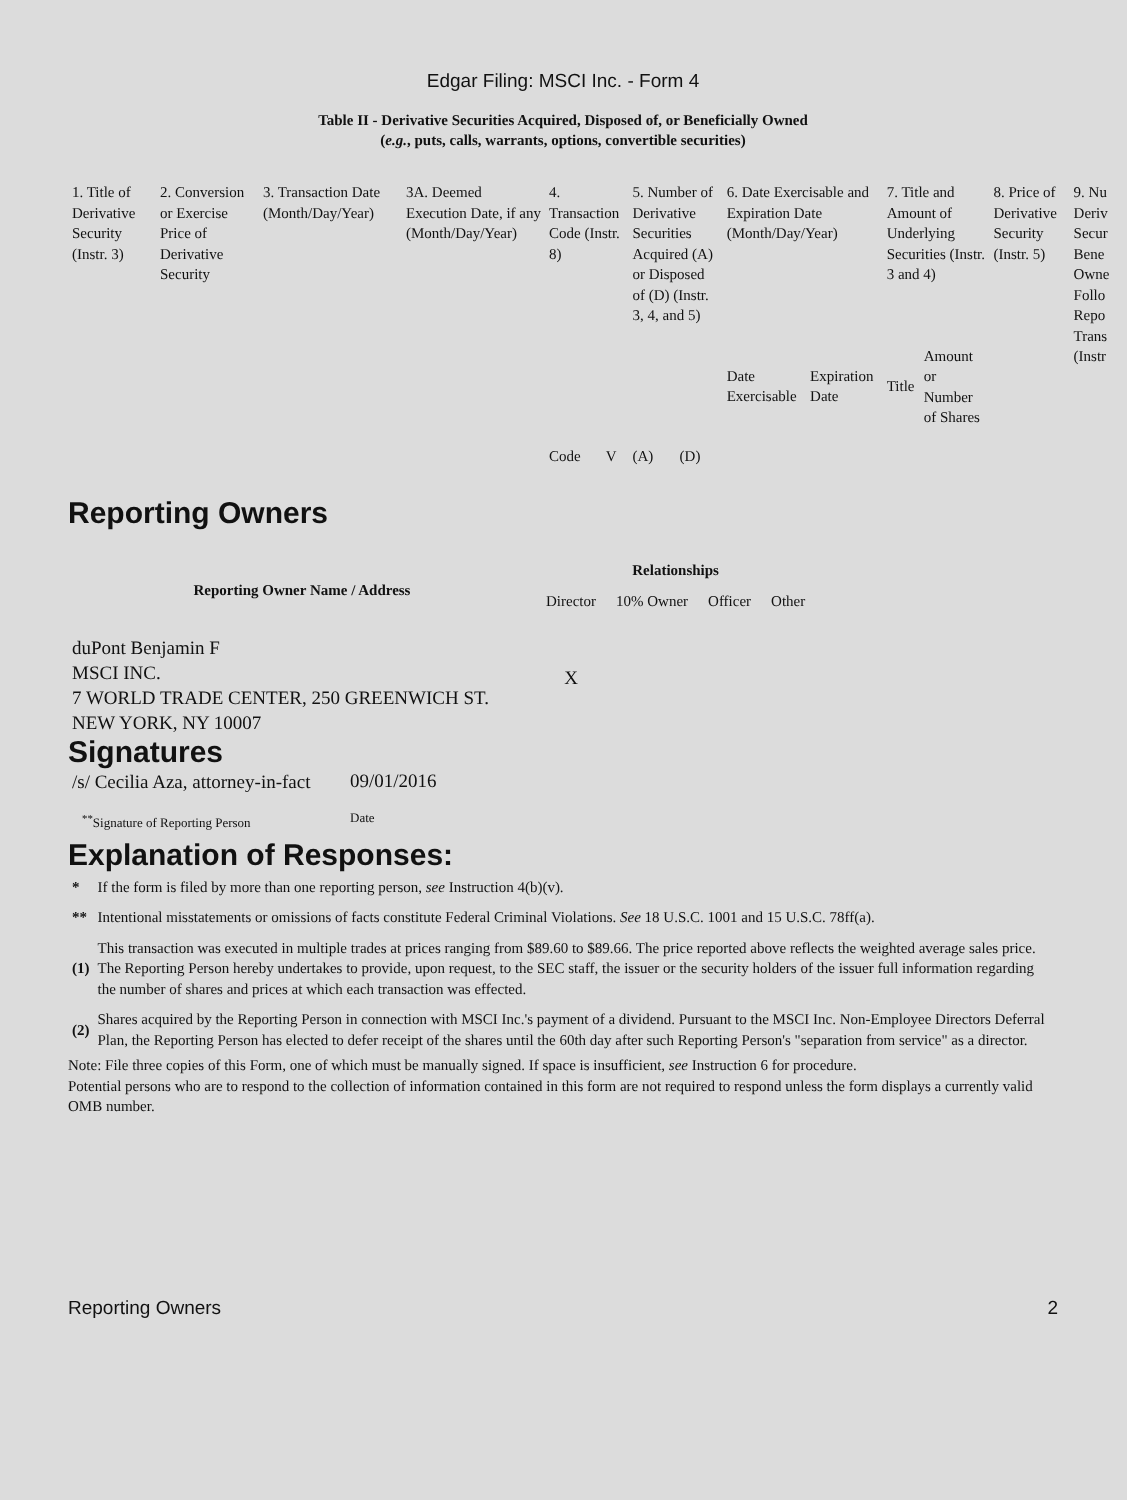Edgar Filing: MSCI Inc. - Form 4
Table II - Derivative Securities Acquired, Disposed of, or Beneficially Owned
(e.g., puts, calls, warrants, options, convertible securities)
| 1. Title of Derivative Security (Instr. 3) | 2. Conversion or Exercise Price of Derivative Security | 3. Transaction Date (Month/Day/Year) | 3A. Deemed Execution Date, if any (Month/Day/Year) | 4. Transaction Code (Instr. 8) | | 5. Number of Derivative Securities Acquired (A) or Disposed of (D) (Instr. 3, 4, and 5) | | 6. Date Exercisable and Expiration Date (Month/Day/Year) | | 7. Title and Amount of Underlying Securities (Instr. 3 and 4) | | 8. Price of Derivative Security (Instr. 5) | 9. Nu Deriv Secur Bene Owne Follo Repo Trans (Instr |
| | | | | Code | V | (A) | (D) | Date Exercisable | Expiration Date | Title | Amount or Number of Shares | | |
Reporting Owners
| Reporting Owner Name / Address | Relationships | | | |
| --- | --- | --- | --- | --- |
| | Director | 10% Owner | Officer | Other |
| duPont Benjamin F MSCI INC. 7 WORLD TRADE CENTER, 250 GREENWICH ST. NEW YORK, NY 10007 | X | | | |
Signatures
| /s/ Cecilia Aza, attorney-in-fact | 09/01/2016 |
| <sup>**</sup> Signature of Reporting Person | Date |
Explanation of Responses:
| * | If the form is filed by more than one reporting person, see Instruction 4(b)(v). |
| ** | Intentional misstatements or omissions of facts constitute Federal Criminal Violations. See 18 U.S.C. 1001 and 15 U.S.C. 78ff(a). |
| (1) | This transaction was executed in multiple trades at prices ranging from $89.60 to $89.66. The price reported above reflects the weighted average sales price. The Reporting Person hereby undertakes to provide, upon request, to the SEC staff, the issuer or the security holders of the issuer full information regarding the number of shares and prices at which each transaction was effected. |
| (2) | Shares acquired by the Reporting Person in connection with MSCI Inc.'s payment of a dividend. Pursuant to the MSCI Inc. Non-Employee Directors Deferral Plan, the Reporting Person has elected to defer receipt of the shares until the 60th day after such Reporting Person's "separation from service" as a director. |
Note: File three copies of this Form, one of which must be manually signed. If space is insufficient, see Instruction 6 for procedure.
Potential persons who are to respond to the collection of information contained in this form are not required to respond unless the form displays a currently valid OMB number.
Reporting Owners 2